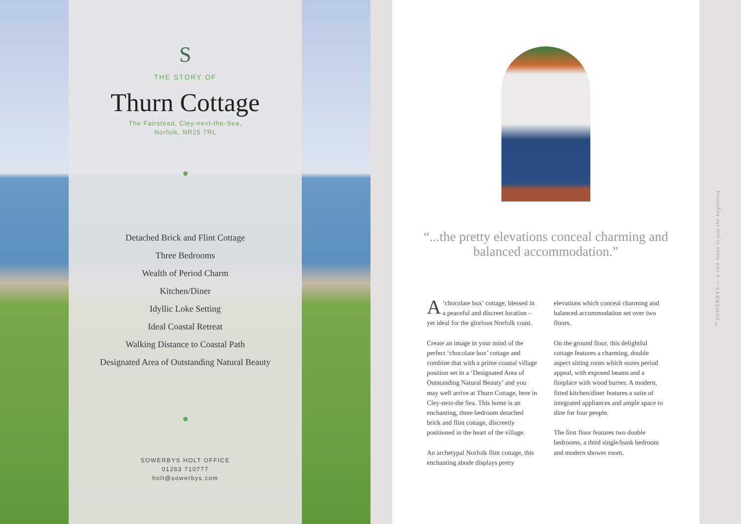S
THE STORY OF
Thurn Cottage
The Fairstead, Cley-next-the-Sea,
Norfolk, NR25 7RL
Detached Brick and Flint Cottage
Three Bedrooms
Wealth of Period Charm
Kitchen/Diner
Idyllic Loke Setting
Ideal Coastal Retreat
Walking Distance to Coastal Path
Designated Area of Outstanding Natural Beauty
SOWERBYS HOLT OFFICE
01263 710777
holt@sowerbys.com
“...the pretty elevations conceal charming and balanced accommodation.”
A ‘chocolate box’ cottage, blessed in a peaceful and discreet location – yet ideal for the glorious Norfolk coast.
Create an image in your mind of the perfect ‘chocolate box’ cottage and combine that with a prime coastal village position set in a ‘Designated Area of Outstanding Natural Beauty’ and you may well arrive at Thurn Cottage, here in Cley-next-the Sea. This home is an enchanting, three bedroom detached brick and flint cottage, discreetly positioned in the heart of the village.
An archetypal Norfolk flint cottage, this enchanting abode displays pretty elevations which conceal charming and balanced accommodation set over two floors.
On the ground floor, this delightful cottage features a charming, double aspect sitting room which oozes period appeal, with exposed beams and a fireplace with wood burner. A modern, fitted kitchen/diner features a suite of integrated appliances and ample space to dine for four people.
The first floor features two double bedrooms, a third single/bunk bedroom and modern shower room.
SOWERBYS — a new home is just the beginning
3